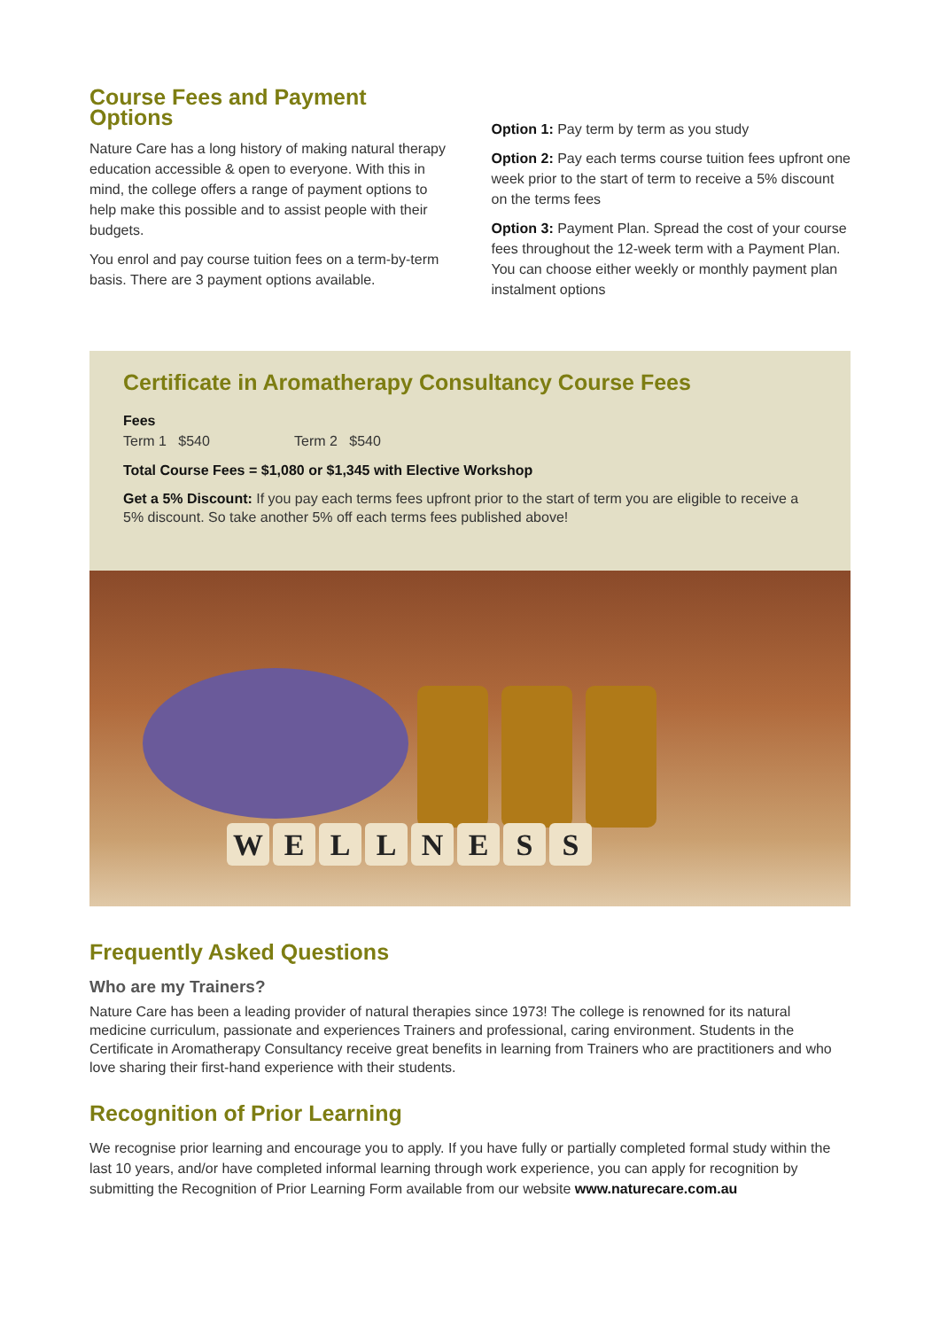Course Fees and Payment Options
Nature Care has a long history of making natural therapy education accessible & open to everyone. With this in mind, the college offers a range of payment options to help make this possible and to assist people with their budgets.
You enrol and pay course tuition fees on a term-by-term basis. There are 3 payment options available.
Option 1: Pay term by term as you study
Option 2: Pay each terms course tuition fees upfront one week prior to the start of term to receive a 5% discount on the terms fees
Option 3: Payment Plan. Spread the cost of your course fees throughout the 12-week term with a Payment Plan. You can choose either weekly or monthly payment plan instalment options
Certificate in Aromatherapy Consultancy Course Fees
Fees
Term 1 $540 Term 2 $540
Total Course Fees = $1,080 or $1,345 with Elective Workshop
Get a 5% Discount: If you pay each terms fees upfront prior to the start of term you are eligible to receive a 5% discount. So take another 5% off each terms fees published above!
WELLNESS
Frequently Asked Questions
Who are my Trainers?
Nature Care has been a leading provider of natural therapies since 1973! The college is renowned for its natural medicine curriculum, passionate and experiences Trainers and professional, caring environment. Students in the Certificate in Aromatherapy Consultancy receive great benefits in learning from Trainers who are practitioners and who love sharing their first-hand experience with their students.
Recognition of Prior Learning
We recognise prior learning and encourage you to apply. If you have fully or partially completed formal study within the last 10 years, and/or have completed informal learning through work experience, you can apply for recognition by submitting the Recognition of Prior Learning Form available from our website www.naturecare.com.au